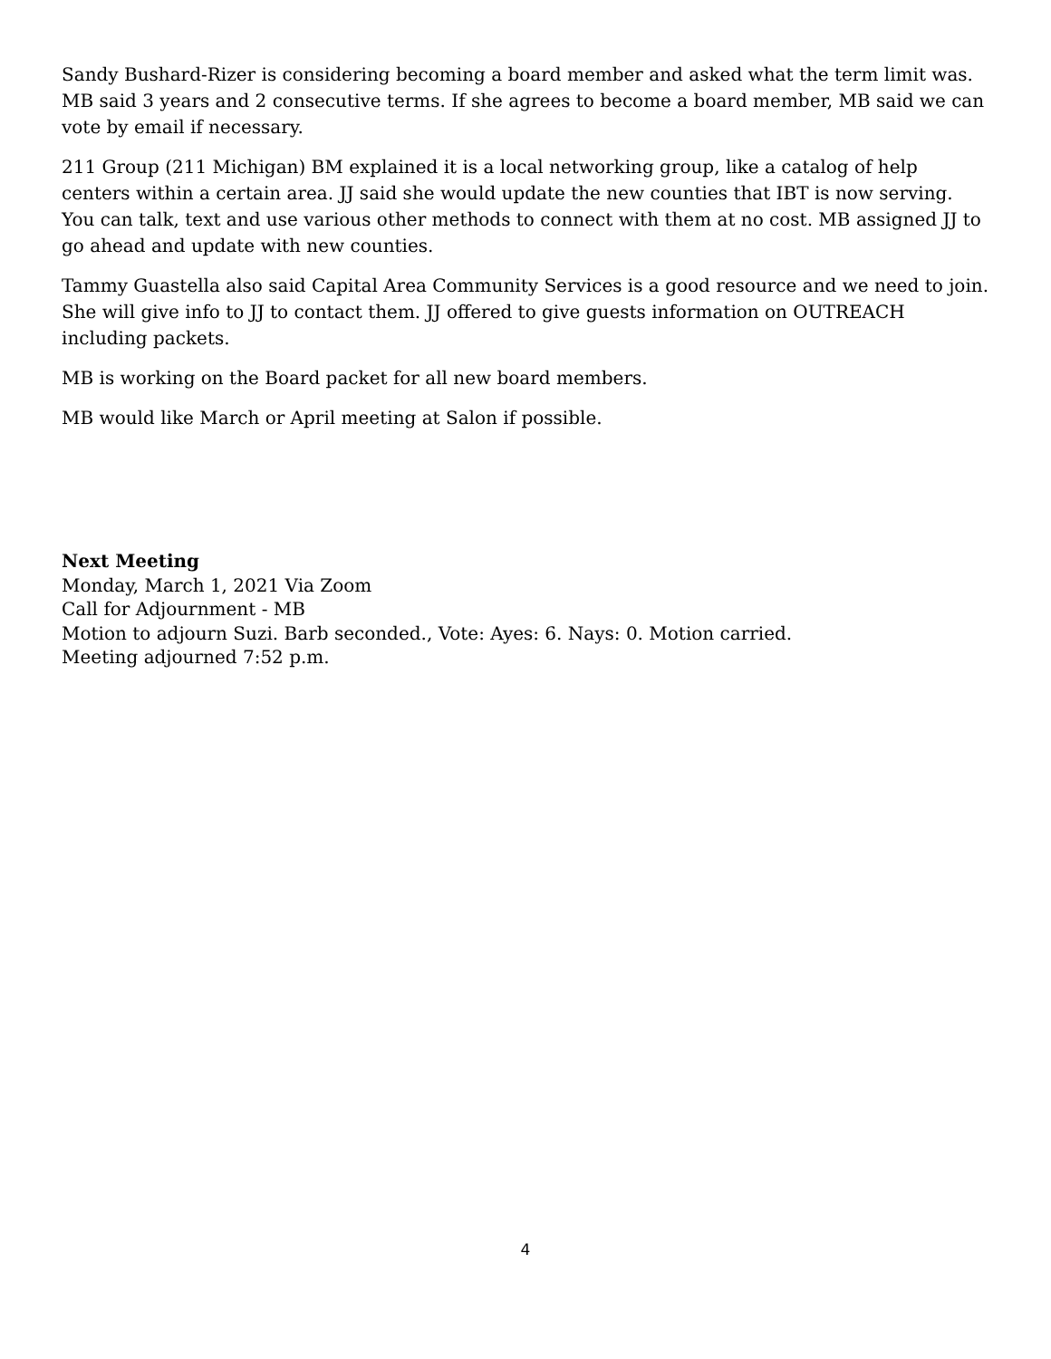Sandy Bushard-Rizer is considering becoming a board member and asked what the term limit was. MB said 3 years and 2 consecutive terms. If she agrees to become a board member, MB said we can vote by email if necessary.
211 Group (211 Michigan) BM explained it is a local networking group, like a catalog of help centers within a certain area. JJ said she would update the new counties that IBT is now serving. You can talk, text and use various other methods to connect with them at no cost. MB assigned JJ to go ahead and update with new counties.
Tammy Guastella also said Capital Area Community Services is a good resource and we need to join. She will give info to JJ to contact them. JJ offered to give guests information on OUTREACH including packets.
MB is working on the Board packet for all new board members.
MB would like March or April meeting at Salon if possible.
Next Meeting
Monday, March 1, 2021 Via Zoom
Call for Adjournment - MB
Motion to adjourn Suzi. Barb seconded., Vote: Ayes: 6. Nays: 0. Motion carried.
Meeting adjourned 7:52 p.m.
4